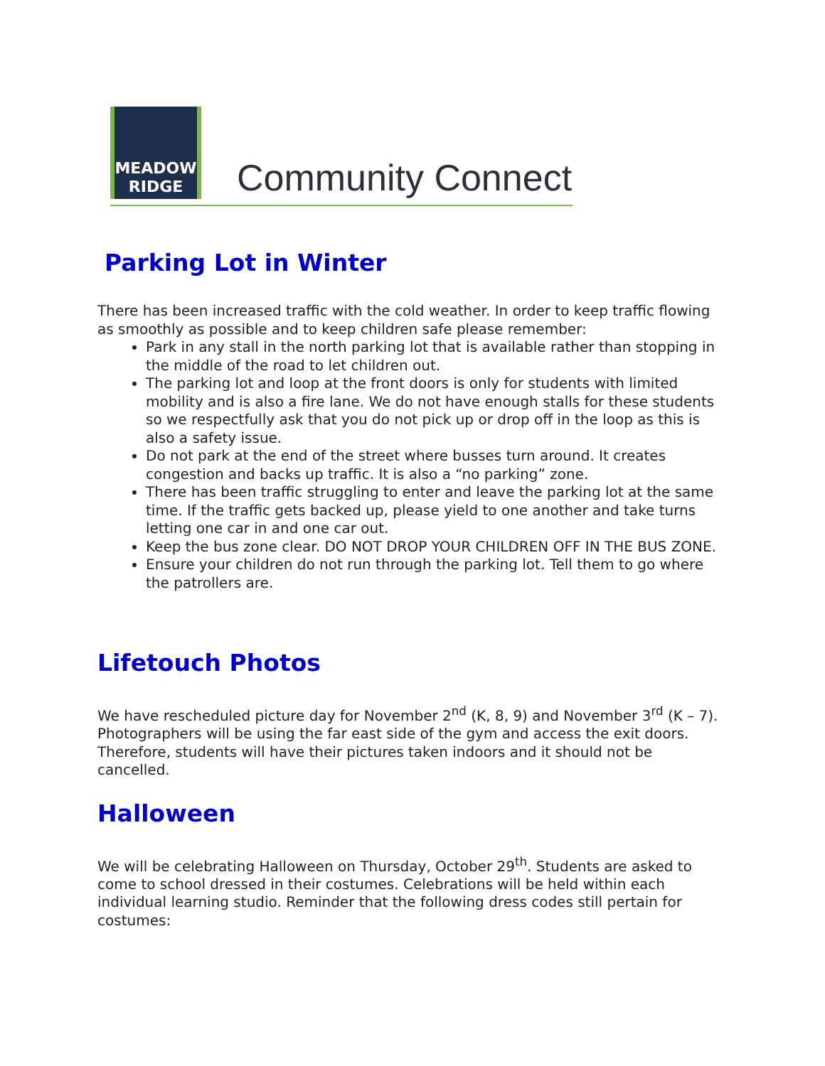MEADOW
RIDGE
Community Connect
Parking Lot in Winter
There has been increased traffic with the cold weather. In order to keep traffic flowing as smoothly as possible and to keep children safe please remember:
Park in any stall in the north parking lot that is available rather than stopping in the middle of the road to let children out.
The parking lot and loop at the front doors is only for students with limited mobility and is also a fire lane. We do not have enough stalls for these students so we respectfully ask that you do not pick up or drop off in the loop as this is also a safety issue.
Do not park at the end of the street where busses turn around. It creates congestion and backs up traffic. It is also a “no parking” zone.
There has been traffic struggling to enter and leave the parking lot at the same time. If the traffic gets backed up, please yield to one another and take turns letting one car in and one car out.
Keep the bus zone clear. DO NOT DROP YOUR CHILDREN OFF IN THE BUS ZONE.
Ensure your children do not run through the parking lot. Tell them to go where the patrollers are.
Lifetouch Photos
We have rescheduled picture day for November 2<sup>nd</sup> (K, 8, 9) and November 3<sup>rd</sup> (K – 7). Photographers will be using the far east side of the gym and access the exit doors. Therefore, students will have their pictures taken indoors and it should not be cancelled.
Halloween
We will be celebrating Halloween on Thursday, October 29<sup>th</sup>. Students are asked to come to school dressed in their costumes. Celebrations will be held within each individual learning studio. Reminder that the following dress codes still pertain for costumes: